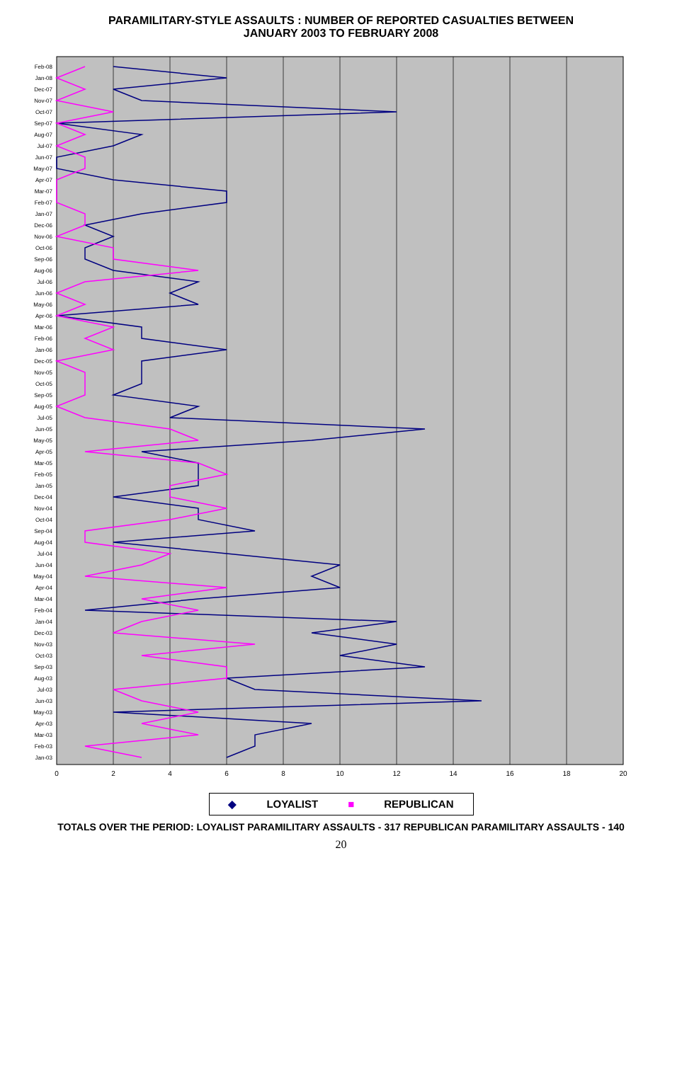PARAMILITARY-STYLE ASSAULTS : NUMBER OF REPORTED CASUALTIES BETWEEN
JANUARY 2003 TO FEBRUARY 2008
0
2
4
6
8
10
12
14
16
18
20
Jan-03
Feb-03
Mar-03
Apr-03
May-03
Jun-03
Jul-03
Aug-03
Sep-03
Oct-03
Nov-03
Dec-03
Jan-04
Feb-04
Mar-04
Apr-04
May-04
Jun-04
Jul-04
Aug-04
Sep-04
Oct-04
Nov-04
Dec-04
Jan-05
Feb-05
Mar-05
Apr-05
May-05
Jun-05
Jul-05
Aug-05
Sep-05
Oct-05
Nov-05
Dec-05
Jan-06
Feb-06
Mar-06
Apr-06
May-06
Jun-06
Jul-06
Aug-06
Sep-06
Oct-06
Nov-06
Dec-06
Jan-07
Feb-07
Mar-07
Apr-07
May-07
Jun-07
Jul-07
Aug-07
Sep-07
Oct-07
Nov-07
Dec-07
Jan-08
Feb-08
◆ LOYALIST ■ REPUBLICAN
TOTALS OVER THE PERIOD: LOYALIST PARAMILITARY ASSAULTS - 317 REPUBLICAN PARAMILITARY ASSAULTS - 140
20